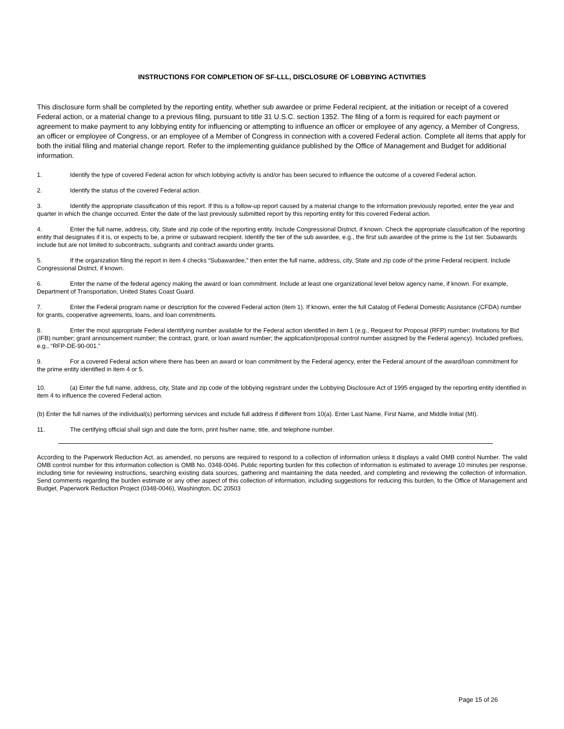INSTRUCTIONS FOR COMPLETION OF SF-LLL, DISCLOSURE OF LOBBYING ACTIVITIES
This disclosure form shall be completed by the reporting entity, whether sub awardee or prime Federal recipient, at the initiation or receipt of a covered Federal action, or a material change to a previous filing, pursuant to title 31 U.S.C. section 1352. The filing of a form is required for each payment or agreement to make payment to any lobbying entity for influencing or attempting to influence an officer or employee of any agency, a Member of Congress, an officer or employee of Congress, or an employee of a Member of Congress in connection with a covered Federal action. Complete all items that apply for both the initial filing and material change report. Refer to the implementing guidance published by the Office of Management and Budget for additional information.
1. Identify the type of covered Federal action for which lobbying activity is and/or has been secured to influence the outcome of a covered Federal action.
2. Identify the status of the covered Federal action.
3. Identify the appropriate classification of this report. If this is a follow-up report caused by a material change to the information previously reported, enter the year and quarter in which the change occurred. Enter the date of the last previously submitted report by this reporting entity for this covered Federal action.
4. Enter the full name, address, city, State and zip code of the reporting entity. Include Congressional District, if known. Check the appropriate classification of the reporting entity that designates if it is, or expects to be, a prime or subaward recipient. Identify the tier of the sub awardee, e.g., the first sub awardee of the prime is the 1st tier. Subawards include but are not limited to subcontracts, subgrants and contract awards under grants.
5. If the organization filing the report in item 4 checks “Subawardee,” then enter the full name, address, city, State and zip code of the prime Federal recipient. Include Congressional District, if known.
6. Enter the name of the federal agency making the award or loan commitment. Include at least one organizational level below agency name, if known. For example, Department of Transportation, United States Coast Guard.
7. Enter the Federal program name or description for the covered Federal action (item 1). If known, enter the full Catalog of Federal Domestic Assistance (CFDA) number for grants, cooperative agreements, loans, and loan commitments.
8. Enter the most appropriate Federal identifying number available for the Federal action identified in item 1 (e.g., Request for Proposal (RFP) number; Invitations for Bid (IFB) number; grant announcement number; the contract, grant, or loan award number; the application/proposal control number assigned by the Federal agency). Included prefixes, e.g., “RFP-DE-90-001.”
9. For a covered Federal action where there has been an award or loan commitment by the Federal agency, enter the Federal amount of the award/loan commitment for the prime entity identified in item 4 or 5.
10. (a) Enter the full name, address, city, State and zip code of the lobbying registrant under the Lobbying Disclosure Act of 1995 engaged by the reporting entity identified in item 4 to influence the covered Federal action.
(b) Enter the full names of the individual(s) performing services and include full address if different from 10(a). Enter Last Name, First Name, and Middle Initial (MI).
11. The certifying official shall sign and date the form, print his/her name, title, and telephone number.
According to the Paperwork Reduction Act, as amended, no persons are required to respond to a collection of information unless it displays a valid OMB control Number. The valid OMB control number for this information collection is OMB No. 0348-0046. Public reporting burden for this collection of information is estimated to average 10 minutes per response, including time for reviewing instructions, searching existing data sources, gathering and maintaining the data needed, and completing and reviewing the collection of information. Send comments regarding the burden estimate or any other aspect of this collection of information, including suggestions for reducing this burden, to the Office of Management and Budget, Paperwork Reduction Project (0348-0046), Washington, DC 20503
Page 15 of 26